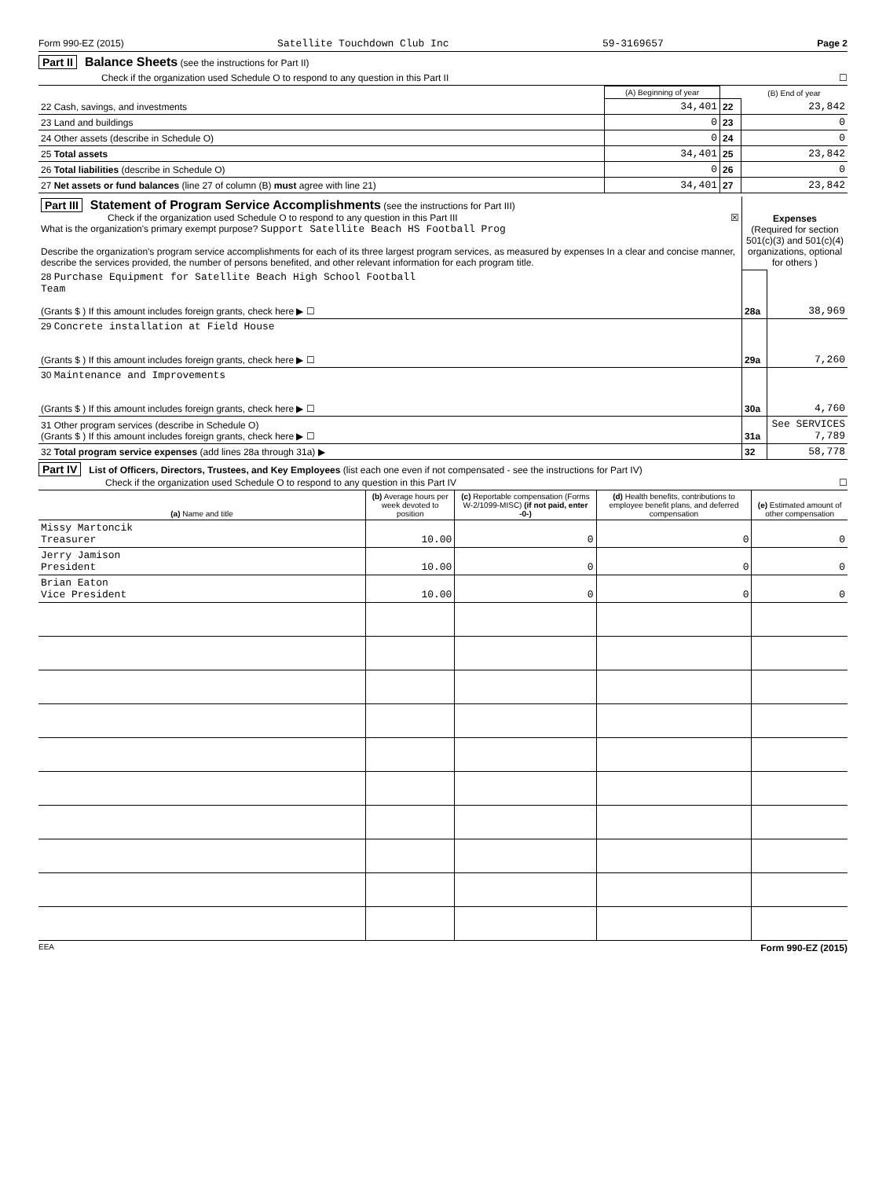Form 990-EZ (2015) Satellite Touchdown Club Inc 59-3169657 Page 2
Part II Balance Sheets (see the instructions for Part II)
Check if the organization used Schedule O to respond to any question in this Part II ☐
| | (A) Beginning of year | | (B) End of year |
| --- | --- | --- | --- |
| 22 Cash, savings, and investments | 34,401 | 22 | 23,842 |
| 23 Land and buildings | 0 | 23 | 0 |
| 24 Other assets (describe in Schedule O) | 0 | 24 | 0 |
| 25 Total assets | 34,401 | 25 | 23,842 |
| 26 Total liabilities (describe in Schedule O) | 0 | 26 | 0 |
| 27 Net assets or fund balances (line 27 of column (B) must agree with line 21) | 34,401 | 27 | 23,842 |
| Part III Statement of Program Service Accomplishments (see the instructions for Part III) Check if the organization used Schedule O to respond to any question in this Part III ☒ What is the organization's primary exempt purpose? Support Satellite Beach HS Football Prog Describe the organization's program service accomplishments for each of its three largest program services, as measured by expenses In a clear and concise manner, describe the services provided, the number of persons benefited, and other relevant information for each program title. | Expenses (Required for section 501(c)(3) and 501(c)(4) organizations, optional for others ) | |
| 28 Purchase Equipment for Satellite Beach High School Football Team (Grants $ ) If this amount includes foreign grants, check here ▶ ☐ | 28a | 38,969 |
| 29 Concrete installation at Field House (Grants $ ) If this amount includes foreign grants, check here ▶ ☐ | 29a | 7,260 |
| 30 Maintenance and Improvements (Grants $ ) If this amount includes foreign grants, check here ▶ ☐ | 30a | 4,760 |
| 31 Other program services (describe in Schedule O) (Grants $ ) If this amount includes foreign grants, check here ▶ ☐ | 31a | See SERVICES 7,789 |
| 32 Total program service expenses (add lines 28a through 31a) ▶ | 32 | 58,778 |
Part IV List of Officers, Directors, Trustees, and Key Employees (list each one even if not compensated - see the instructions for Part IV)
Check if the organization used Schedule O to respond to any question in this Part IV ☐
| (a) Name and title | (b) Average hours per week devoted to position | (c) Reportable compensation (Forms W-2/1099-MISC) (if not paid, enter -0-) | (d) Health benefits, contributions to employee benefit plans, and deferred compensation | (e) Estimated amount of other compensation |
| Missy Martoncik Treasurer | 10.00 | 0 | 0 | 0 |
| Jerry Jamison President | 10.00 | 0 | 0 | 0 |
| Brian Eaton Vice President | 10.00 | 0 | 0 | 0 |
EEA Form 990-EZ (2015)